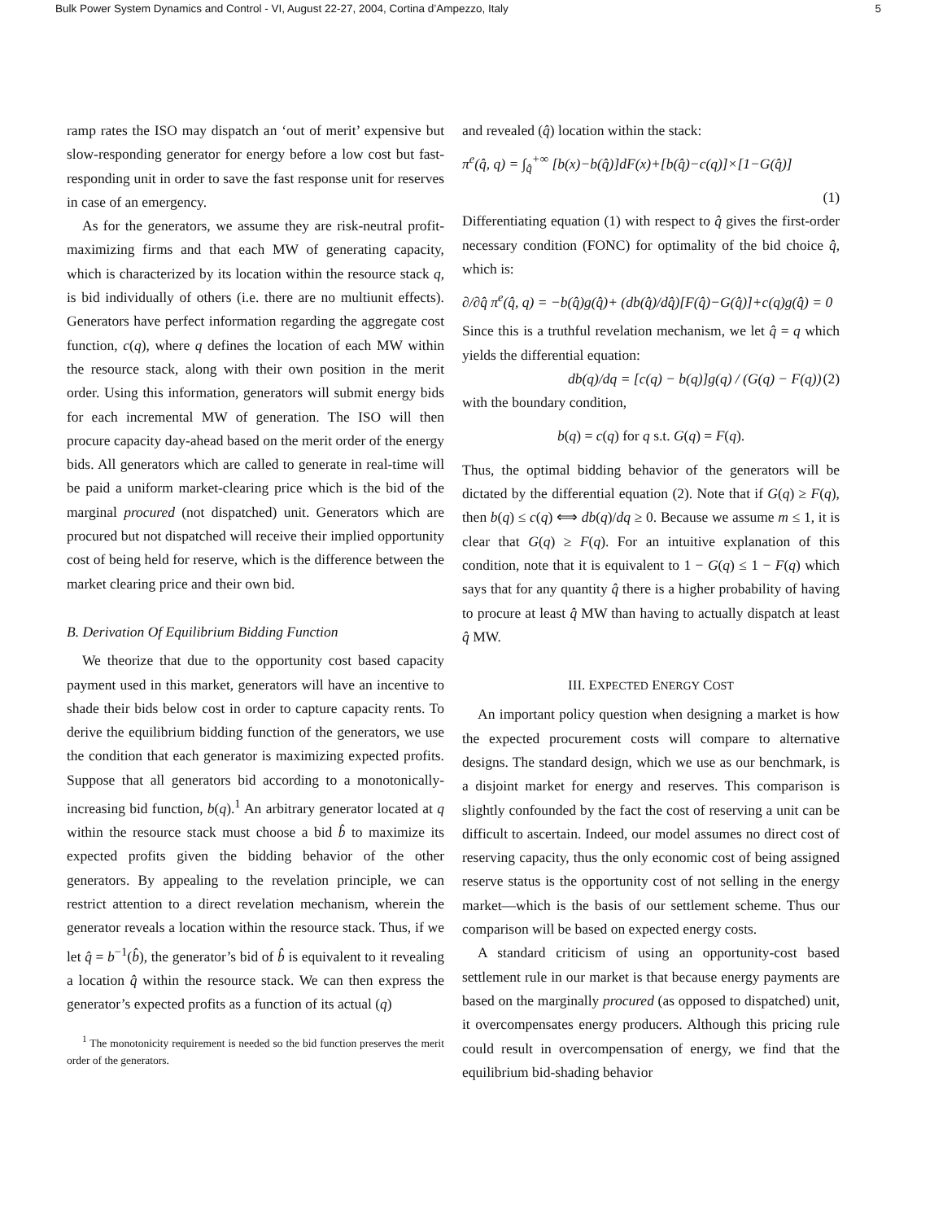Bulk Power System Dynamics and Control - VI, August 22-27, 2004, Cortina d’Ampezzo, Italy 5
ramp rates the ISO may dispatch an ‘out of merit’ expensive but slow-responding generator for energy before a low cost but fast-responding unit in order to save the fast response unit for reserves in case of an emergency.
As for the generators, we assume they are risk-neutral profit-maximizing firms and that each MW of generating capacity, which is characterized by its location within the resource stack q, is bid individually of others (i.e. there are no multiunit effects). Generators have perfect information regarding the aggregate cost function, c(q), where q defines the location of each MW within the resource stack, along with their own position in the merit order. Using this information, generators will submit energy bids for each incremental MW of generation. The ISO will then procure capacity day-ahead based on the merit order of the energy bids. All generators which are called to generate in real-time will be paid a uniform market-clearing price which is the bid of the marginal procured (not dispatched) unit. Generators which are procured but not dispatched will receive their implied opportunity cost of being held for reserve, which is the difference between the market clearing price and their own bid.
B. Derivation Of Equilibrium Bidding Function
We theorize that due to the opportunity cost based capacity payment used in this market, generators will have an incentive to shade their bids below cost in order to capture capacity rents. To derive the equilibrium bidding function of the generators, we use the condition that each generator is maximizing expected profits. Suppose that all generators bid according to a monotonically-increasing bid function, b(q).<sup>1</sup> An arbitrary generator located at q within the resource stack must choose a bid b̂ to maximize its expected profits given the bidding behavior of the other generators. By appealing to the revelation principle, we can restrict attention to a direct revelation mechanism, wherein the generator reveals a location within the resource stack. Thus, if we let q̂ = b<sup>−1</sup>(b̂), the generator’s bid of b̂ is equivalent to it revealing a location q̂ within the resource stack. We can then express the generator’s expected profits as a function of its actual (q)
<sup>1</sup> The monotonicity requirement is needed so the bid function preserves the merit order of the generators.
and revealed (q̂) location within the stack:
π<sup>e</sup>(q̂, q) = ∫<sub>q̂</sub><sup>+∞</sup> [b(x)−b(q̂)]dF(x)+[b(q̂)−c(q)]×[1−G(q̂)]
(1)
Differentiating equation (1) with respect to q̂ gives the first-order necessary condition (FONC) for optimality of the bid choice q̂, which is:
∂/∂q̂ π<sup>e</sup>(q̂, q) = −b(q̂)g(q̂)+ (db(q̂)/dq̂)[F(q̂)−G(q̂)]+c(q)g(q̂) = 0
Since this is a truthful revelation mechanism, we let q̂ = q which yields the differential equation:
db(q)/dq = [c(q) − b(q)]g(q) / (G(q) − F(q)) (2)
with the boundary condition,
b(q) = c(q) for q s.t. G(q) = F(q).
Thus, the optimal bidding behavior of the generators will be dictated by the differential equation (2). Note that if G(q) ≥ F(q), then b(q) ≤ c(q) ⟺ db(q)/dq ≥ 0. Because we assume m ≤ 1, it is clear that G(q) ≥ F(q). For an intuitive explanation of this condition, note that it is equivalent to 1 − G(q) ≤ 1 − F(q) which says that for any quantity q̂ there is a higher probability of having to procure at least q̂ MW than having to actually dispatch at least q̂ MW.
III. EXPECTED ENERGY COST
An important policy question when designing a market is how the expected procurement costs will compare to alternative designs. The standard design, which we use as our benchmark, is a disjoint market for energy and reserves. This comparison is slightly confounded by the fact the cost of reserving a unit can be difficult to ascertain. Indeed, our model assumes no direct cost of reserving capacity, thus the only economic cost of being assigned reserve status is the opportunity cost of not selling in the energy market—which is the basis of our settlement scheme. Thus our comparison will be based on expected energy costs.
A standard criticism of using an opportunity-cost based settlement rule in our market is that because energy payments are based on the marginally procured (as opposed to dispatched) unit, it overcompensates energy producers. Although this pricing rule could result in overcompensation of energy, we find that the equilibrium bid-shading behavior